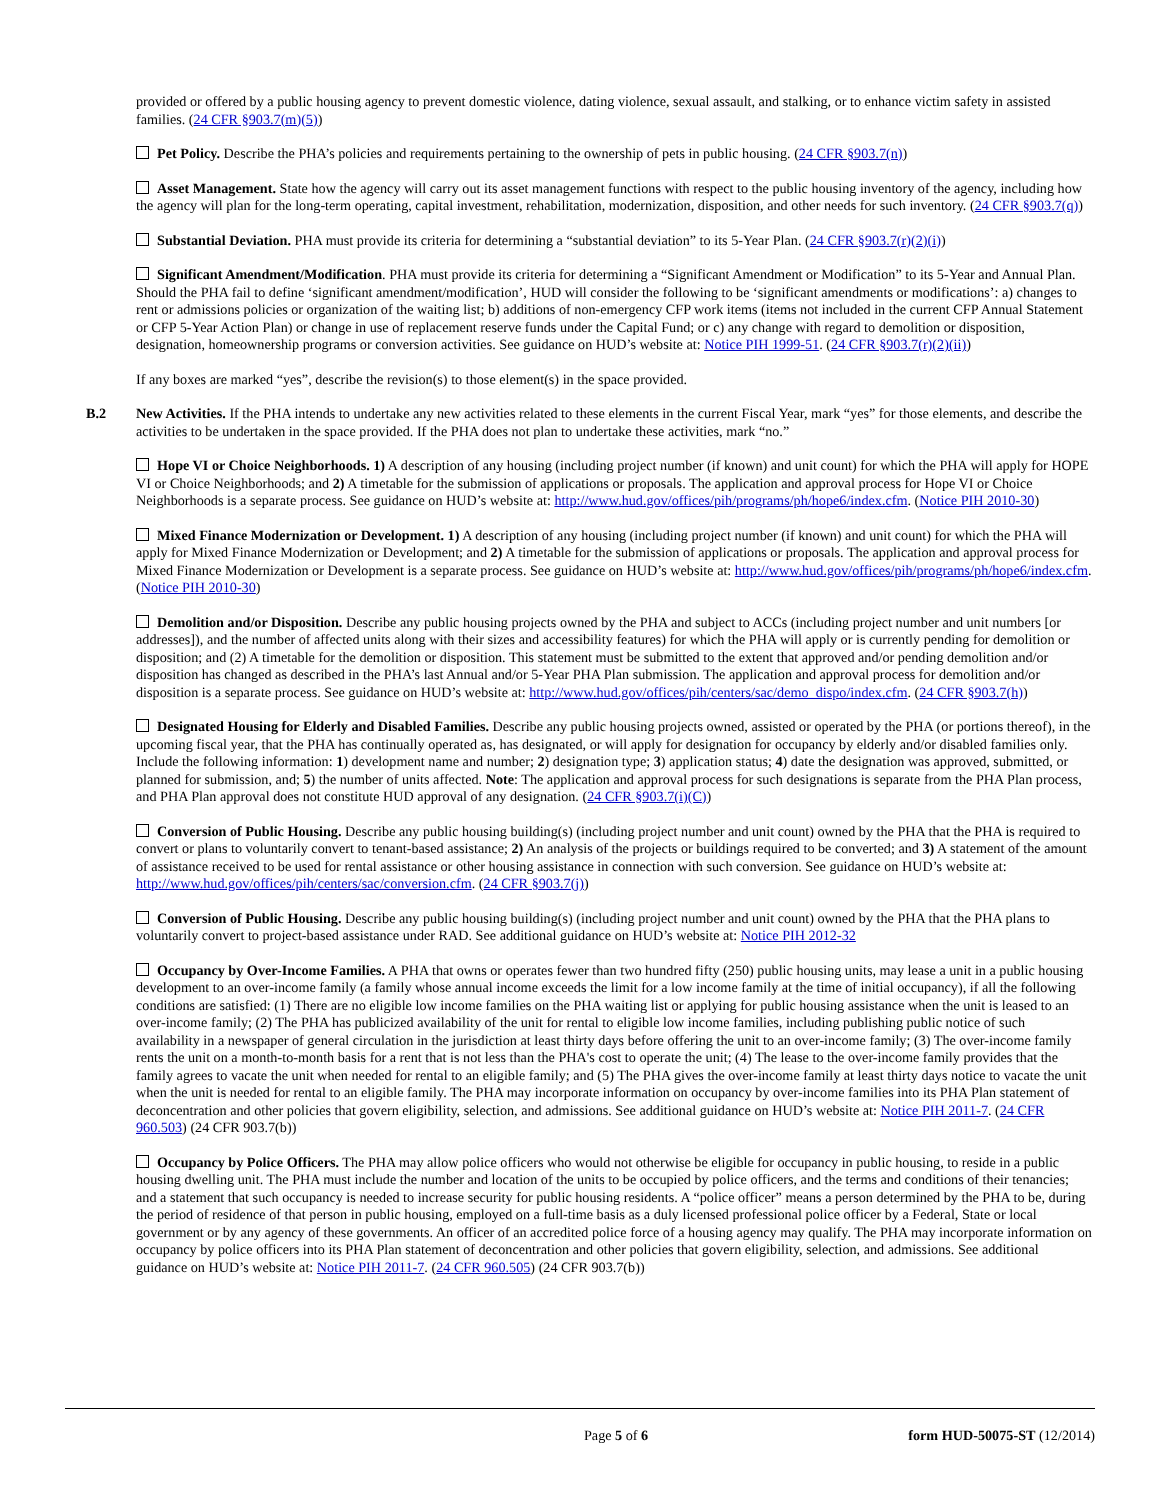provided or offered by a public housing agency to prevent domestic violence, dating violence, sexual assault, and stalking, or to enhance victim safety in assisted families. (24 CFR §903.7(m)(5))
Pet Policy. Describe the PHA’s policies and requirements pertaining to the ownership of pets in public housing. (24 CFR §903.7(n))
Asset Management. State how the agency will carry out its asset management functions with respect to the public housing inventory of the agency, including how the agency will plan for the long-term operating, capital investment, rehabilitation, modernization, disposition, and other needs for such inventory. (24 CFR §903.7(q))
Substantial Deviation. PHA must provide its criteria for determining a “substantial deviation” to its 5-Year Plan. (24 CFR §903.7(r)(2)(i))
Significant Amendment/Modification. PHA must provide its criteria for determining a “Significant Amendment or Modification” to its 5-Year and Annual Plan. Should the PHA fail to define ‘significant amendment/modification’, HUD will consider the following to be ‘significant amendments or modifications’: a) changes to rent or admissions policies or organization of the waiting list; b) additions of non-emergency CFP work items (items not included in the current CFP Annual Statement or CFP 5-Year Action Plan) or change in use of replacement reserve funds under the Capital Fund; or c) any change with regard to demolition or disposition, designation, homeownership programs or conversion activities. See guidance on HUD’s website at: Notice PIH 1999-51. (24 CFR §903.7(r)(2)(ii))
If any boxes are marked “yes”, describe the revision(s) to those element(s) in the space provided.
B.2 New Activities. If the PHA intends to undertake any new activities related to these elements in the current Fiscal Year, mark “yes” for those elements, and describe the activities to be undertaken in the space provided. If the PHA does not plan to undertake these activities, mark “no.”
Hope VI or Choice Neighborhoods. 1) A description of any housing (including project number (if known) and unit count) for which the PHA will apply for HOPE VI or Choice Neighborhoods; and 2) A timetable for the submission of applications or proposals. The application and approval process for Hope VI or Choice Neighborhoods is a separate process. See guidance on HUD’s website at: http://www.hud.gov/offices/pih/programs/ph/hope6/index.cfm. (Notice PIH 2010-30)
Mixed Finance Modernization or Development. 1) A description of any housing (including project number (if known) and unit count) for which the PHA will apply for Mixed Finance Modernization or Development; and 2) A timetable for the submission of applications or proposals. The application and approval process for Mixed Finance Modernization or Development is a separate process. See guidance on HUD’s website at: http://www.hud.gov/offices/pih/programs/ph/hope6/index.cfm. (Notice PIH 2010-30)
Demolition and/or Disposition. Describe any public housing projects owned by the PHA and subject to ACCs (including project number and unit numbers [or addresses]), and the number of affected units along with their sizes and accessibility features) for which the PHA will apply or is currently pending for demolition or disposition; and (2) A timetable for the demolition or disposition. This statement must be submitted to the extent that approved and/or pending demolition and/or disposition has changed as described in the PHA’s last Annual and/or 5-Year PHA Plan submission. The application and approval process for demolition and/or disposition is a separate process. See guidance on HUD’s website at: http://www.hud.gov/offices/pih/centers/sac/demo_dispo/index.cfm. (24 CFR §903.7(h))
Designated Housing for Elderly and Disabled Families. Describe any public housing projects owned, assisted or operated by the PHA (or portions thereof), in the upcoming fiscal year, that the PHA has continually operated as, has designated, or will apply for designation for occupancy by elderly and/or disabled families only. Include the following information: 1) development name and number; 2) designation type; 3) application status; 4) date the designation was approved, submitted, or planned for submission, and; 5) the number of units affected. Note: The application and approval process for such designations is separate from the PHA Plan process, and PHA Plan approval does not constitute HUD approval of any designation. (24 CFR §903.7(i)(C))
Conversion of Public Housing. Describe any public housing building(s) (including project number and unit count) owned by the PHA that the PHA is required to convert or plans to voluntarily convert to tenant-based assistance; 2) An analysis of the projects or buildings required to be converted; and 3) A statement of the amount of assistance received to be used for rental assistance or other housing assistance in connection with such conversion. See guidance on HUD’s website at: http://www.hud.gov/offices/pih/centers/sac/conversion.cfm. (24 CFR §903.7(j))
Conversion of Public Housing. Describe any public housing building(s) (including project number and unit count) owned by the PHA that the PHA plans to voluntarily convert to project-based assistance under RAD. See additional guidance on HUD’s website at: Notice PIH 2012-32
Occupancy by Over-Income Families. A PHA that owns or operates fewer than two hundred fifty (250) public housing units, may lease a unit in a public housing development to an over-income family (a family whose annual income exceeds the limit for a low income family at the time of initial occupancy), if all the following conditions are satisfied: (1) There are no eligible low income families on the PHA waiting list or applying for public housing assistance when the unit is leased to an over-income family; (2) The PHA has publicized availability of the unit for rental to eligible low income families, including publishing public notice of such availability in a newspaper of general circulation in the jurisdiction at least thirty days before offering the unit to an over-income family; (3) The over-income family rents the unit on a month-to-month basis for a rent that is not less than the PHA's cost to operate the unit; (4) The lease to the over-income family provides that the family agrees to vacate the unit when needed for rental to an eligible family; and (5) The PHA gives the over-income family at least thirty days notice to vacate the unit when the unit is needed for rental to an eligible family. The PHA may incorporate information on occupancy by over-income families into its PHA Plan statement of deconcentration and other policies that govern eligibility, selection, and admissions. See additional guidance on HUD’s website at: Notice PIH 2011-7. (24 CFR 960.503) (24 CFR 903.7(b))
Occupancy by Police Officers. The PHA may allow police officers who would not otherwise be eligible for occupancy in public housing, to reside in a public housing dwelling unit. The PHA must include the number and location of the units to be occupied by police officers, and the terms and conditions of their tenancies; and a statement that such occupancy is needed to increase security for public housing residents. A “police officer” means a person determined by the PHA to be, during the period of residence of that person in public housing, employed on a full-time basis as a duly licensed professional police officer by a Federal, State or local government or by any agency of these governments. An officer of an accredited police force of a housing agency may qualify. The PHA may incorporate information on occupancy by police officers into its PHA Plan statement of deconcentration and other policies that govern eligibility, selection, and admissions. See additional guidance on HUD’s website at: Notice PIH 2011-7. (24 CFR 960.505) (24 CFR 903.7(b))
Page 5 of 6 form HUD-50075-ST (12/2014)